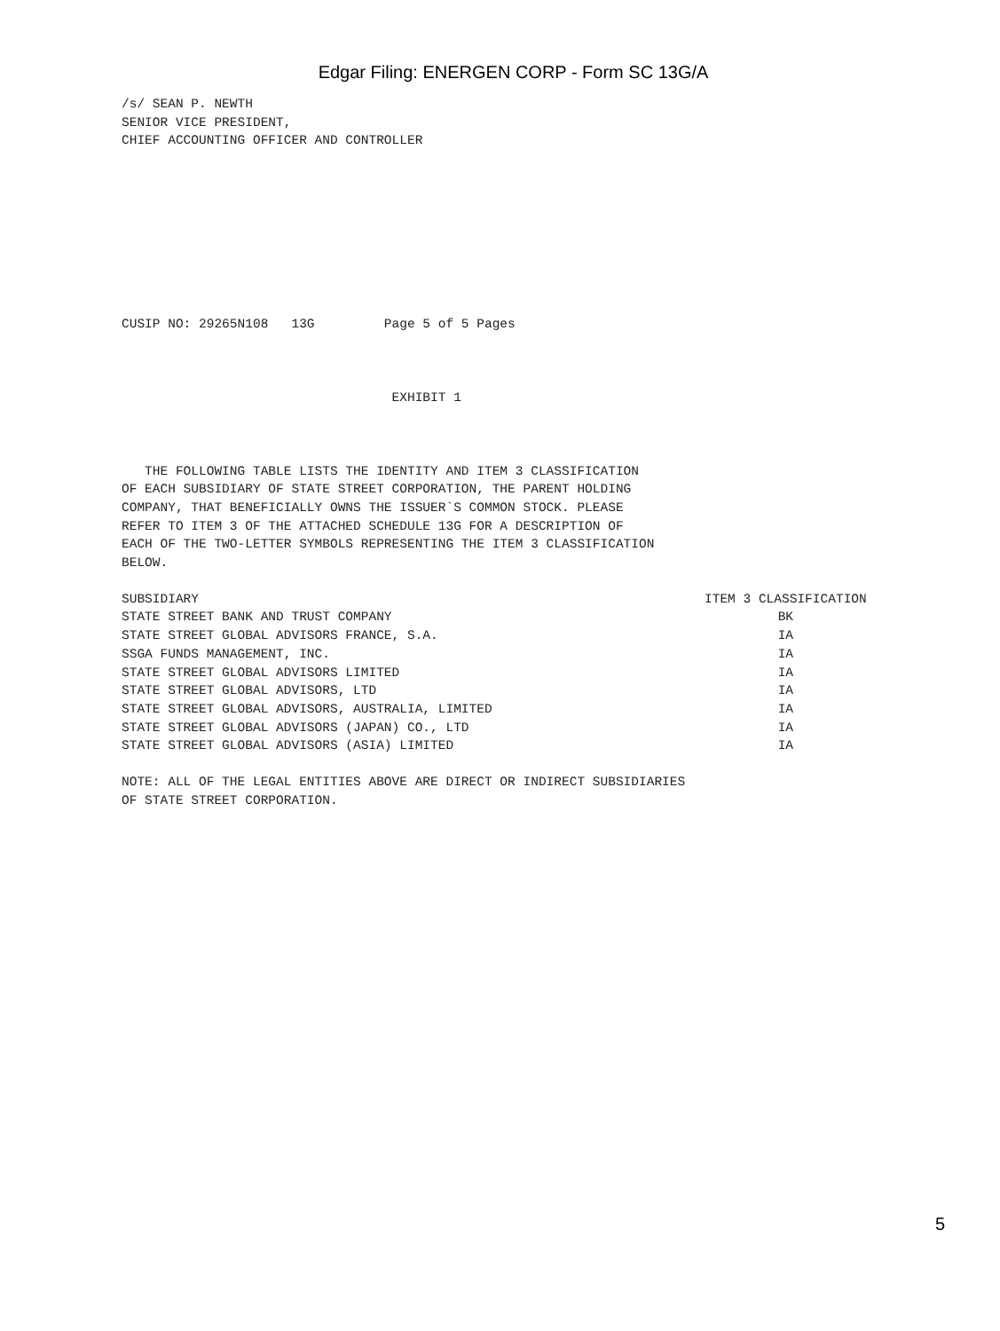Edgar Filing: ENERGEN CORP - Form SC 13G/A
/s/ SEAN P. NEWTH SENIOR VICE PRESIDENT, CHIEF ACCOUNTING OFFICER AND CONTROLLER
CUSIP NO: 29265N108 13G Page 5 of 5 Pages
EXHIBIT 1
THE FOLLOWING TABLE LISTS THE IDENTITY AND ITEM 3 CLASSIFICATION OF EACH SUBSIDIARY OF STATE STREET CORPORATION, THE PARENT HOLDING COMPANY, THAT BENEFICIALLY OWNS THE ISSUER`S COMMON STOCK. PLEASE REFER TO ITEM 3 OF THE ATTACHED SCHEDULE 13G FOR A DESCRIPTION OF EACH OF THE TWO-LETTER SYMBOLS REPRESENTING THE ITEM 3 CLASSIFICATION BELOW.
| SUBSIDIARY | ITEM 3 CLASSIFICATION |
| --- | --- |
| STATE STREET BANK AND TRUST COMPANY | BK |
| STATE STREET GLOBAL ADVISORS FRANCE, S.A. | IA |
| SSGA FUNDS MANAGEMENT, INC. | IA |
| STATE STREET GLOBAL ADVISORS LIMITED | IA |
| STATE STREET GLOBAL ADVISORS, LTD | IA |
| STATE STREET GLOBAL ADVISORS, AUSTRALIA, LIMITED | IA |
| STATE STREET GLOBAL ADVISORS (JAPAN) CO., LTD | IA |
| STATE STREET GLOBAL ADVISORS (ASIA) LIMITED | IA |
NOTE: ALL OF THE LEGAL ENTITIES ABOVE ARE DIRECT OR INDIRECT SUBSIDIARIES OF STATE STREET CORPORATION.
5